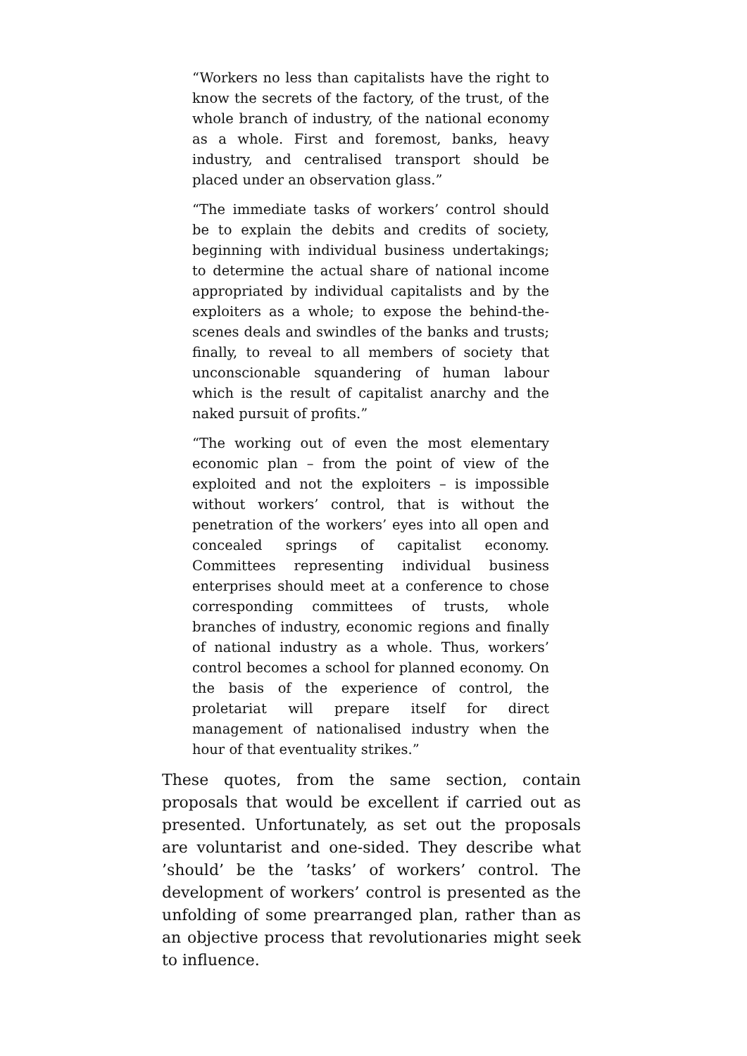“Workers no less than capitalists have the right to know the secrets of the factory, of the trust, of the whole branch of industry, of the national economy as a whole. First and foremost, banks, heavy industry, and centralised transport should be placed under an observation glass.”
“The immediate tasks of workers’ control should be to explain the debits and credits of society, beginning with individual business undertakings; to determine the actual share of national income appropriated by individual capitalists and by the exploiters as a whole; to expose the behind-the-scenes deals and swindles of the banks and trusts; finally, to reveal to all members of society that unconscionable squandering of human labour which is the result of capitalist anarchy and the naked pursuit of profits.”
“The working out of even the most elementary economic plan – from the point of view of the exploited and not the exploiters – is impossible without workers’ control, that is without the penetration of the workers’ eyes into all open and concealed springs of capitalist economy. Committees representing individual business enterprises should meet at a conference to chose corresponding committees of trusts, whole branches of industry, economic regions and finally of national industry as a whole. Thus, workers’ control becomes a school for planned economy. On the basis of the experience of control, the proletariat will prepare itself for direct management of nationalised industry when the hour of that eventuality strikes.”
These quotes, from the same section, contain proposals that would be excellent if carried out as presented. Unfortunately, as set out the proposals are voluntarist and one-sided. They describe what ’should’ be the ’tasks’ of workers’ control. The development of workers’ control is presented as the unfolding of some prearranged plan, rather than as an objective process that revolutionaries might seek to influence.